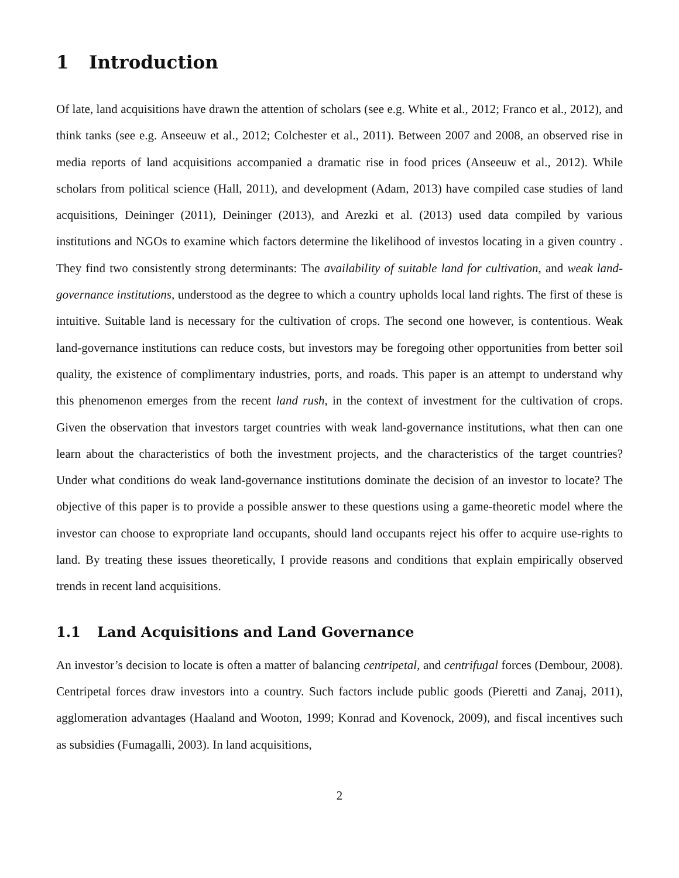1 Introduction
Of late, land acquisitions have drawn the attention of scholars (see e.g. White et al., 2012; Franco et al., 2012), and think tanks (see e.g. Anseeuw et al., 2012; Colchester et al., 2011). Between 2007 and 2008, an observed rise in media reports of land acquisitions accompanied a dramatic rise in food prices (Anseeuw et al., 2012). While scholars from political science (Hall, 2011), and development (Adam, 2013) have compiled case studies of land acquisitions, Deininger (2011), Deininger (2013), and Arezki et al. (2013) used data compiled by various institutions and NGOs to examine which factors determine the likelihood of investos locating in a given country . They find two consistently strong determinants: The availability of suitable land for cultivation, and weak land-governance institutions, understood as the degree to which a country upholds local land rights. The first of these is intuitive. Suitable land is necessary for the cultivation of crops. The second one however, is contentious. Weak land-governance institutions can reduce costs, but investors may be foregoing other opportunities from better soil quality, the existence of complimentary industries, ports, and roads. This paper is an attempt to understand why this phenomenon emerges from the recent land rush, in the context of investment for the cultivation of crops. Given the observation that investors target countries with weak land-governance institutions, what then can one learn about the characteristics of both the investment projects, and the characteristics of the target countries? Under what conditions do weak land-governance institutions dominate the decision of an investor to locate? The objective of this paper is to provide a possible answer to these questions using a game-theoretic model where the investor can choose to expropriate land occupants, should land occupants reject his offer to acquire use-rights to land. By treating these issues theoretically, I provide reasons and conditions that explain empirically observed trends in recent land acquisitions.
1.1 Land Acquisitions and Land Governance
An investor’s decision to locate is often a matter of balancing centripetal, and centrifugal forces (Dembour, 2008). Centripetal forces draw investors into a country. Such factors include public goods (Pieretti and Zanaj, 2011), agglomeration advantages (Haaland and Wooton, 1999; Konrad and Kovenock, 2009), and fiscal incentives such as subsidies (Fumagalli, 2003). In land acquisitions,
2